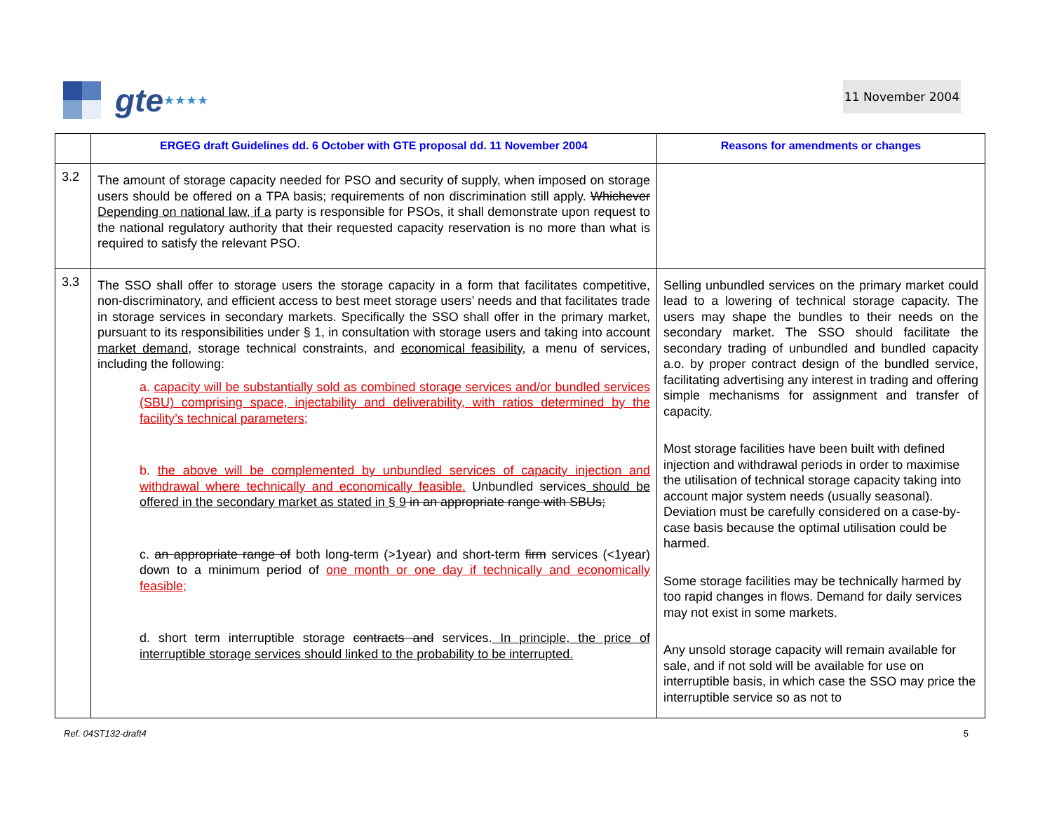gte ★★★★
11 November 2004
| | ERGEG draft Guidelines dd. 6 October with GTE proposal dd. 11 November 2004 | Reasons for amendments or changes |
| --- | --- | --- |
| 3.2 | The amount of storage capacity needed for PSO and security of supply, when imposed on storage users should be offered on a TPA basis; requirements of non discrimination still apply. Whichever Depending on national law, if a party is responsible for PSOs, it shall demonstrate upon request to the national regulatory authority that their requested capacity reservation is no more than what is required to satisfy the relevant PSO. | |
| 3.3 | The SSO shall offer to storage users the storage capacity in a form that facilitates competitive, non-discriminatory, and efficient access to best meet storage users’ needs and that facilitates trade in storage services in secondary markets. Specifically the SSO shall offer in the primary market, pursuant to its responsibilities under § 1, in consultation with storage users and taking into account market demand , storage technical constraints, and economical feasibility, a menu of services, including the following: a. capacity will be substantially sold as combined storage services and/or bundled services (SBU) comprising space, injectability and deliverability, with ratios determined by the facility’s technical parameters; b. the above will be complemented by unbundled services of capacity injection and withdrawal where technically and economically feasible. Unbundled services should be offered in the secondary market as stated in § 9 in an appropriate range with SBUs; c. an appropriate range of both long-term (>1year) and short-term firm services (<1year) down to a minimum period of one month or one day if technically and economically feasible; d. short term interruptible storage contracts and services. In principle, the price of interruptible storage services should linked to the probability to be interrupted. | Selling unbundled services on the primary market could lead to a lowering of technical storage capacity. The users may shape the bundles to their needs on the secondary market. The SSO should facilitate the secondary trading of unbundled and bundled capacity a.o. by proper contract design of the bundled service, facilitating advertising any interest in trading and offering simple mechanisms for assignment and transfer of capacity. Most storage facilities have been built with defined injection and withdrawal periods in order to maximise the utilisation of technical storage capacity taking into account major system needs (usually seasonal). Deviation must be carefully considered on a case-by-case basis because the optimal utilisation could be harmed. Some storage facilities may be technically harmed by too rapid changes in flows. Demand for daily services may not exist in some markets. Any unsold storage capacity will remain available for sale, and if not sold will be available for use on interruptible basis, in which case the SSO may price the interruptible service so as not to |
Ref. 04ST132-draft4 5